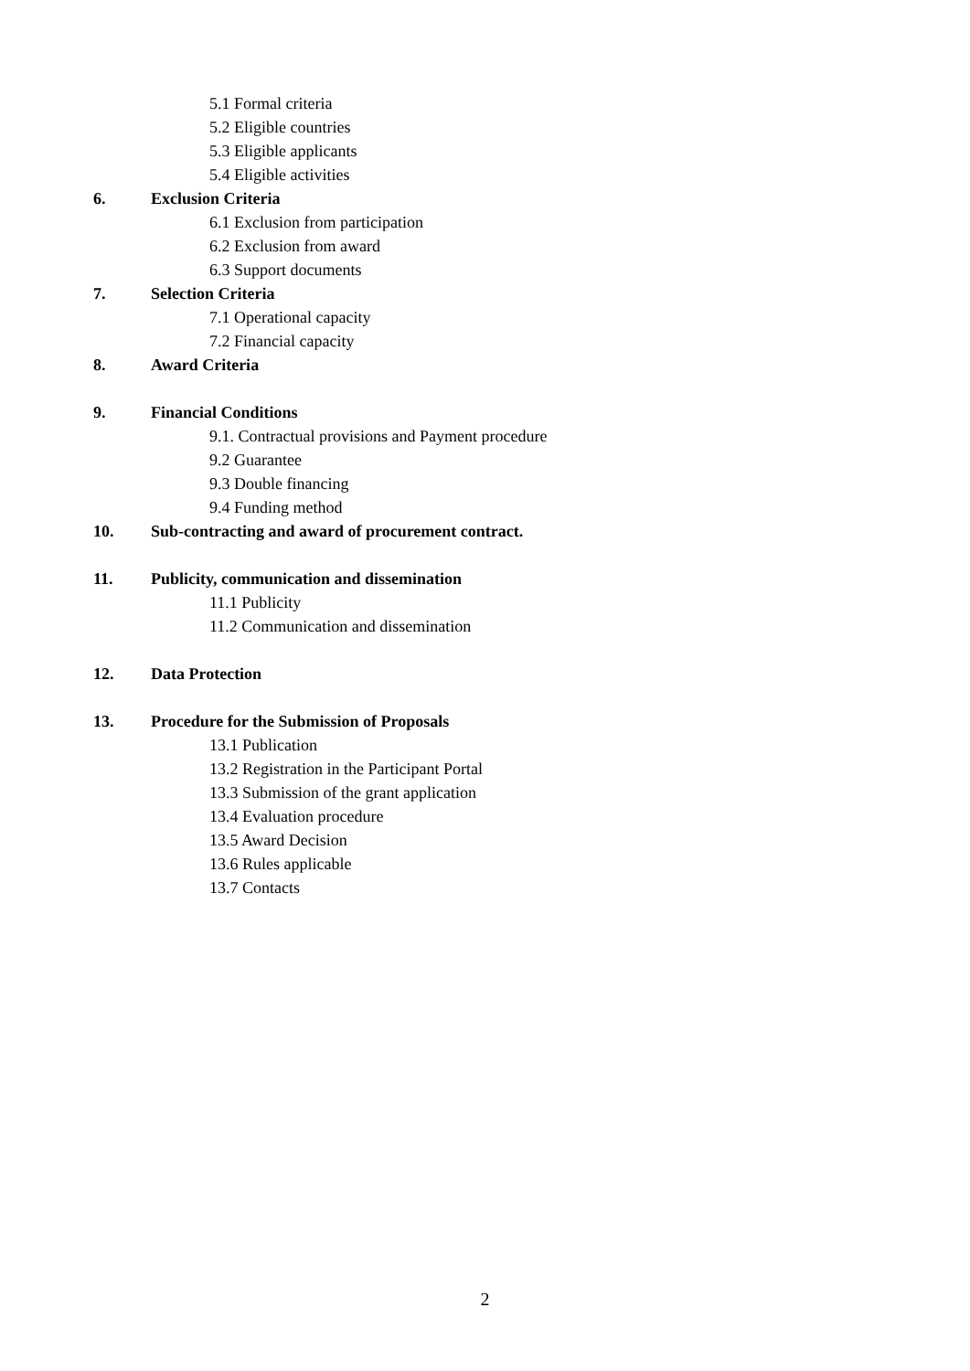5.1 Formal criteria
5.2 Eligible countries
5.3 Eligible applicants
5.4 Eligible activities
6. Exclusion Criteria
6.1 Exclusion from participation
6.2 Exclusion from award
6.3 Support documents
7. Selection Criteria
7.1 Operational capacity
7.2 Financial capacity
8. Award Criteria
9. Financial Conditions
9.1. Contractual provisions and Payment procedure
9.2 Guarantee
9.3 Double financing
9.4 Funding method
10. Sub-contracting and award of procurement contract.
11. Publicity, communication and dissemination
11.1 Publicity
11.2 Communication and dissemination
12. Data Protection
13. Procedure for the Submission of Proposals
13.1 Publication
13.2 Registration in the Participant Portal
13.3 Submission of the grant application
13.4 Evaluation procedure
13.5 Award Decision
13.6 Rules applicable
13.7 Contacts
2